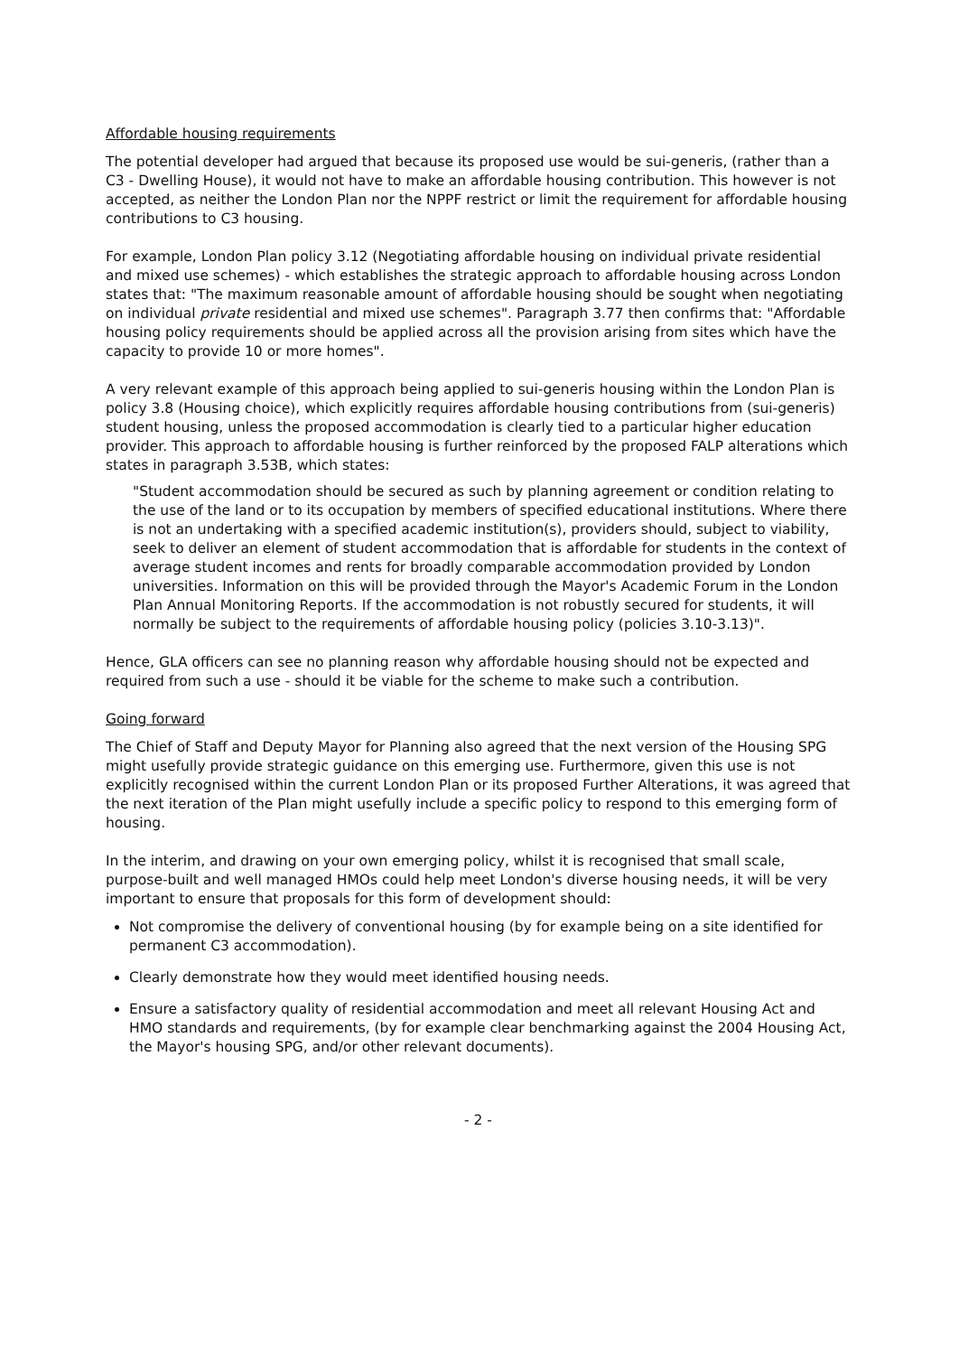Affordable housing requirements
The potential developer had argued that because its proposed use would be sui-generis, (rather than a C3 - Dwelling House), it would not have to make an affordable housing contribution. This however is not accepted, as neither the London Plan nor the NPPF restrict or limit the requirement for affordable housing contributions to C3 housing.
For example, London Plan policy 3.12 (Negotiating affordable housing on individual private residential and mixed use schemes) - which establishes the strategic approach to affordable housing across London states that: "The maximum reasonable amount of affordable housing should be sought when negotiating on individual private residential and mixed use schemes". Paragraph 3.77 then confirms that: "Affordable housing policy requirements should be applied across all the provision arising from sites which have the capacity to provide 10 or more homes".
A very relevant example of this approach being applied to sui-generis housing within the London Plan is policy 3.8 (Housing choice), which explicitly requires affordable housing contributions from (sui-generis) student housing, unless the proposed accommodation is clearly tied to a particular higher education provider. This approach to affordable housing is further reinforced by the proposed FALP alterations which states in paragraph 3.53B, which states:
"Student accommodation should be secured as such by planning agreement or condition relating to the use of the land or to its occupation by members of specified educational institutions. Where there is not an undertaking with a specified academic institution(s), providers should, subject to viability, seek to deliver an element of student accommodation that is affordable for students in the context of average student incomes and rents for broadly comparable accommodation provided by London universities. Information on this will be provided through the Mayor's Academic Forum in the London Plan Annual Monitoring Reports. If the accommodation is not robustly secured for students, it will normally be subject to the requirements of affordable housing policy (policies 3.10-3.13)".
Hence, GLA officers can see no planning reason why affordable housing should not be expected and required from such a use - should it be viable for the scheme to make such a contribution.
Going forward
The Chief of Staff and Deputy Mayor for Planning also agreed that the next version of the Housing SPG might usefully provide strategic guidance on this emerging use. Furthermore, given this use is not explicitly recognised within the current London Plan or its proposed Further Alterations, it was agreed that the next iteration of the Plan might usefully include a specific policy to respond to this emerging form of housing.
In the interim, and drawing on your own emerging policy, whilst it is recognised that small scale, purpose-built and well managed HMOs could help meet London's diverse housing needs, it will be very important to ensure that proposals for this form of development should:
Not compromise the delivery of conventional housing (by for example being on a site identified for permanent C3 accommodation).
Clearly demonstrate how they would meet identified housing needs.
Ensure a satisfactory quality of residential accommodation and meet all relevant Housing Act and HMO standards and requirements, (by for example clear benchmarking against the 2004 Housing Act, the Mayor's housing SPG, and/or other relevant documents).
- 2 -